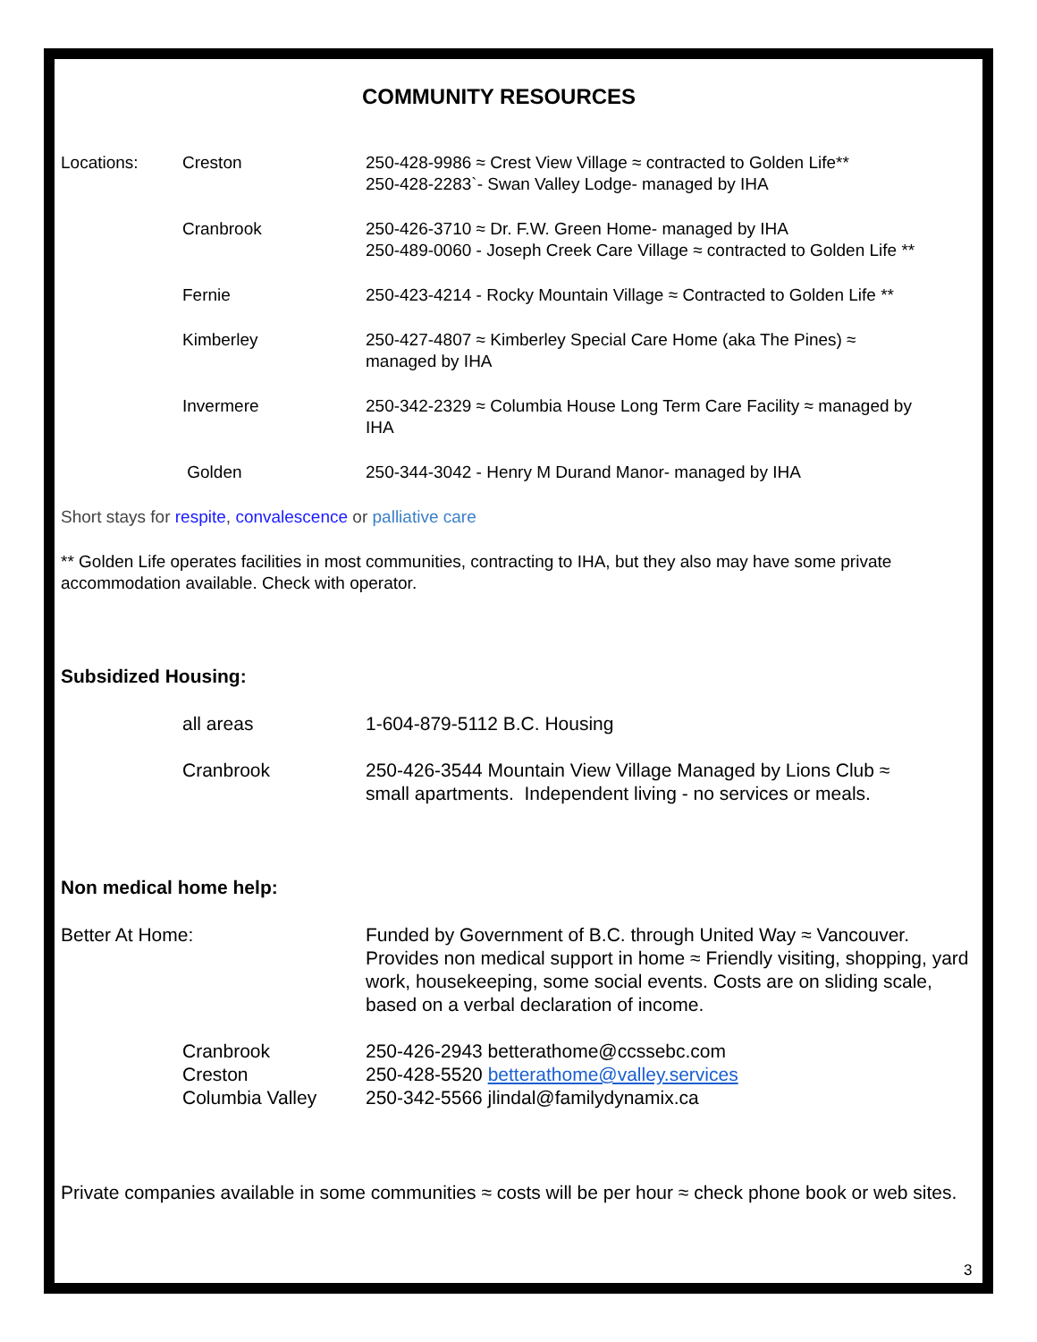COMMUNITY RESOURCES
Locations: Creston 250-428-9986 ≈ Crest View Village ≈ contracted to Golden Life**
250-428-2283`- Swan Valley Lodge- managed by IHA
Cranbrook 250-426-3710 ≈ Dr. F.W. Green Home- managed by IHA
250-489-0060 - Joseph Creek Care Village ≈ contracted to Golden Life **
Fernie 250-423-4214 - Rocky Mountain Village ≈ Contracted to Golden Life **
Kimberley 250-427-4807 ≈ Kimberley Special Care Home (aka The Pines) ≈
managed by IHA
Invermere 250-342-2329 ≈ Columbia House Long Term Care Facility ≈ managed by
IHA
Golden 250-344-3042 - Henry M Durand Manor- managed by IHA
Short stays for respite, convalescence or palliative care
** Golden Life operates facilities in most communities, contracting to IHA, but they also may have some private accommodation available. Check with operator.
Subsidized Housing:
all areas 1-604-879-5112 B.C. Housing
Cranbrook 250-426-3544 Mountain View Village Managed by Lions Club ≈
small apartments. Independent living - no services or meals.
Non medical home help:
Better At Home: Funded by Government of B.C. through United Way ≈ Vancouver. Provides non medical support in home ≈ Friendly visiting, shopping, yard work, housekeeping, some social events. Costs are on sliding scale, based on a verbal declaration of income.
Cranbrook
Creston
Columbia Valley
250-426-2943 betterathome@ccssebc.com
250-428-5520 betterathome@valley.services
250-342-5566 jlindal@familydynamix.ca
Private companies available in some communities ≈ costs will be per hour ≈ check phone book or web sites.
3